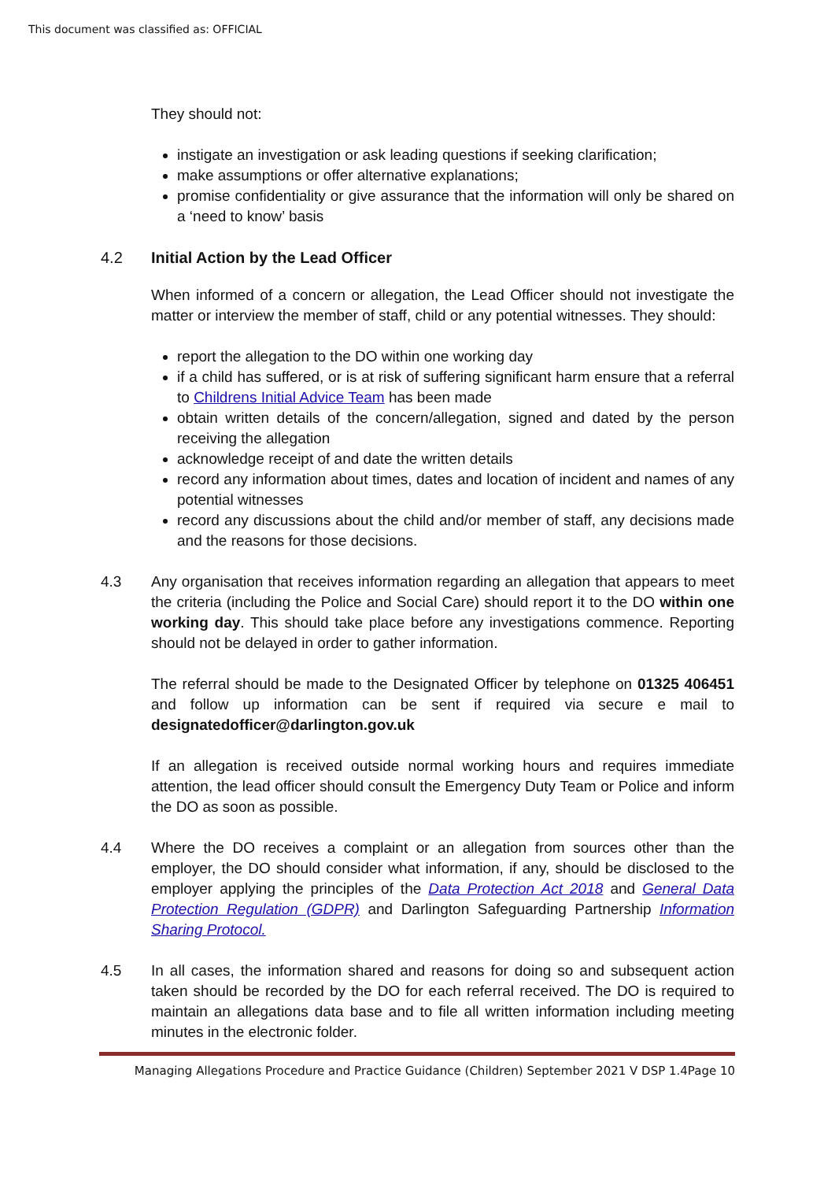This document was classified as: OFFICIAL
They should not:
instigate an investigation or ask leading questions if seeking clarification;
make assumptions or offer alternative explanations;
promise confidentiality or give assurance that the information will only be shared on a ‘need to know’ basis
4.2 Initial Action by the Lead Officer
When informed of a concern or allegation, the Lead Officer should not investigate the matter or interview the member of staff, child or any potential witnesses. They should:
report the allegation to the DO within one working day
if a child has suffered, or is at risk of suffering significant harm ensure that a referral to Childrens Initial Advice Team has been made
obtain written details of the concern/allegation, signed and dated by the person receiving the allegation
acknowledge receipt of and date the written details
record any information about times, dates and location of incident and names of any potential witnesses
record any discussions about the child and/or member of staff, any decisions made and the reasons for those decisions.
4.3 Any organisation that receives information regarding an allegation that appears to meet the criteria (including the Police and Social Care) should report it to the DO within one working day. This should take place before any investigations commence. Reporting should not be delayed in order to gather information.
The referral should be made to the Designated Officer by telephone on 01325 406451 and follow up information can be sent if required via secure e mail to designatedofficer@darlington.gov.uk
If an allegation is received outside normal working hours and requires immediate attention, the lead officer should consult the Emergency Duty Team or Police and inform the DO as soon as possible.
4.4 Where the DO receives a complaint or an allegation from sources other than the employer, the DO should consider what information, if any, should be disclosed to the employer applying the principles of the Data Protection Act 2018 and General Data Protection Regulation (GDPR) and Darlington Safeguarding Partnership Information Sharing Protocol.
4.5 In all cases, the information shared and reasons for doing so and subsequent action taken should be recorded by the DO for each referral received. The DO is required to maintain an allegations data base and to file all written information including meeting minutes in the electronic folder.
Managing Allegations Procedure and Practice Guidance (Children) September 2021 V DSP 1.4Page 10